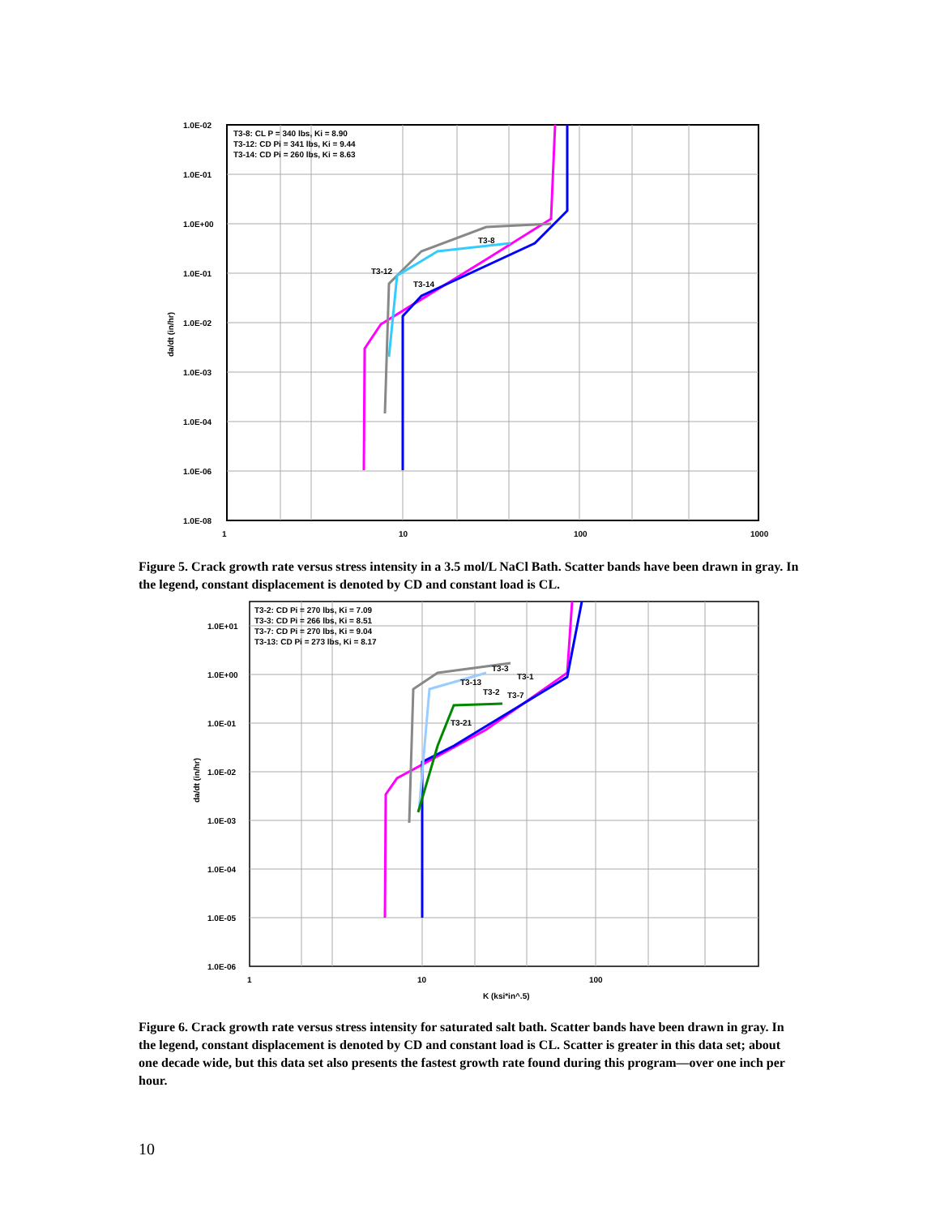1.0E-02
1.0E-01
1.0E+00
1.0E-01
1.0E-02
1.0E-03
1.0E-04
1.0E-06
1.0E-08
1
10
100
1000
T3-8: CL P = 340 lbs, Ki = 8.90
T3-12: CD Pi = 341 lbs, Ki = 9.44
T3-14: CD Pi = 260 lbs, Ki = 8.63
T3-8
T3-12
T3-14
da/dt (in/hr)
Figure 5. Crack growth rate versus stress intensity in a 3.5 mol/L NaCl Bath. Scatter bands have been drawn in gray. In the legend, constant displacement is denoted by CD and constant load is CL.
1.0E+01
1.0E+00
1.0E-01
1.0E-02
1.0E-03
1.0E-04
1.0E-05
1.0E-06
1
10
100
K (ksi*in^.5)
T3-2: CD Pi = 270 lbs, Ki = 7.09
T3-3: CD Pi = 266 lbs, Ki = 8.51
T3-7: CD Pi = 270 lbs, Ki = 9.04
T3-13: CD Pi = 273 lbs, Ki = 8.17
T3-3
T3-1
T3-13
T3-2
T3-7
T3-21
da/dt (in/hr)
Figure 6. Crack growth rate versus stress intensity for saturated salt bath. Scatter bands have been drawn in gray. In the legend, constant displacement is denoted by CD and constant load is CL. Scatter is greater in this data set; about one decade wide, but this data set also presents the fastest growth rate found during this program—over one inch per hour.
10